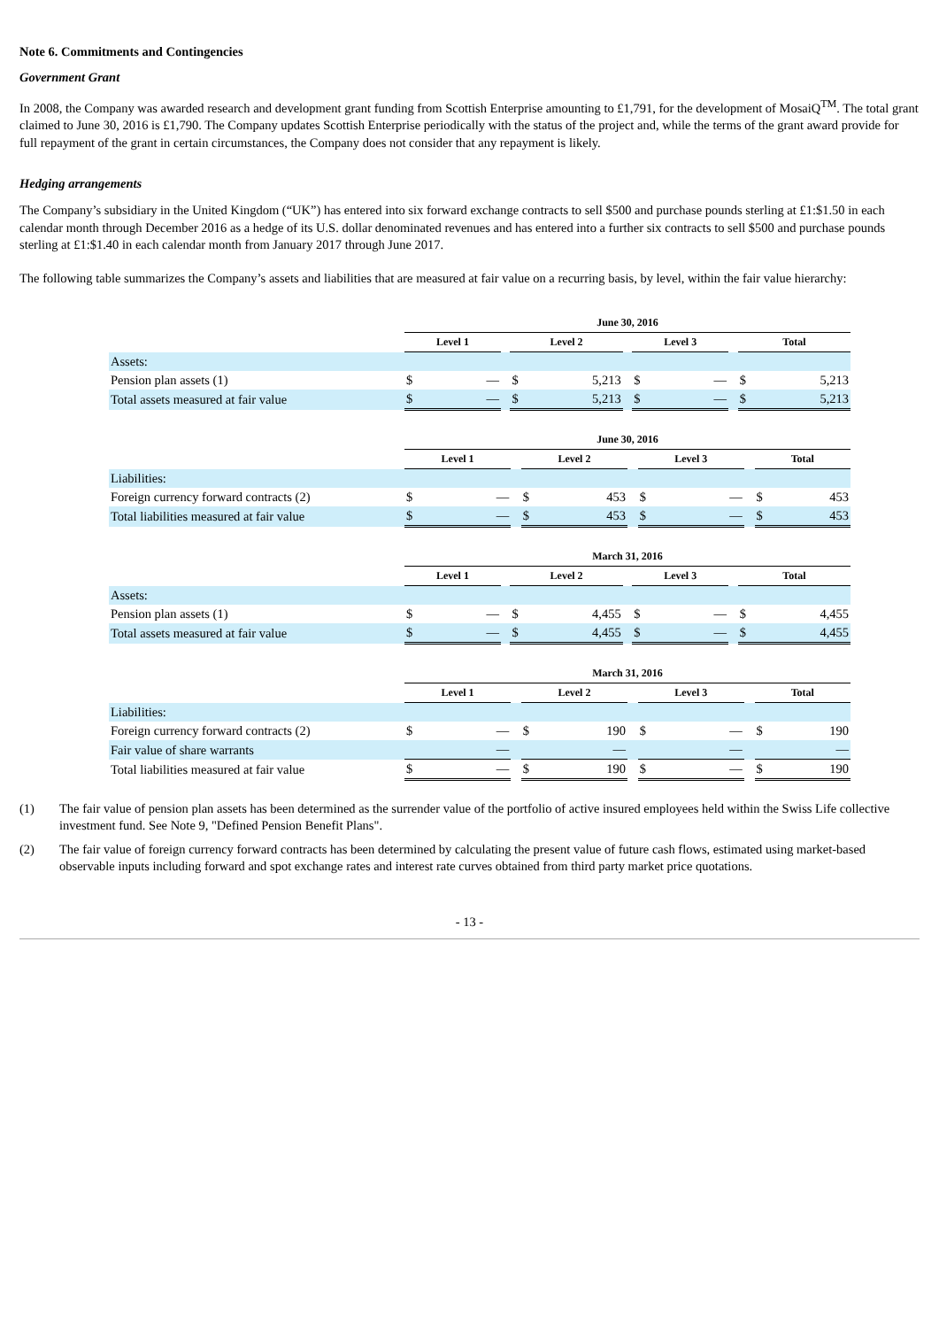Note 6. Commitments and Contingencies
Government Grant
In 2008, the Company was awarded research and development grant funding from Scottish Enterprise amounting to £1,791, for the development of MosaiQ<sup>TM</sup>. The total grant claimed to June 30, 2016 is £1,790. The Company updates Scottish Enterprise periodically with the status of the project and, while the terms of the grant award provide for full repayment of the grant in certain circumstances, the Company does not consider that any repayment is likely.
Hedging arrangements
The Company’s subsidiary in the United Kingdom (“UK”) has entered into six forward exchange contracts to sell $500 and purchase pounds sterling at £1:$1.50 in each calendar month through December 2016 as a hedge of its U.S. dollar denominated revenues and has entered into a further six contracts to sell $500 and purchase pounds sterling at £1:$1.40 in each calendar month from January 2017 through June 2017.
The following table summarizes the Company’s assets and liabilities that are measured at fair value on a recurring basis, by level, within the fair value hierarchy:
| | June 30, 2016 | | | | | | | | | | |
| --- | --- | --- | --- | --- | --- | --- | --- | --- | --- | --- | --- |
| | Level 1 | | | Level 2 | | | Level 3 | | | Total | |
| Assets: | | | | | | | | | | | |
| Pension plan assets (1) | $ | — | | $ | 5,213 | | $ | — | | $ | 5,213 |
| Total assets measured at fair value | $ | — | | $ | 5,213 | | $ | — | | $ | 5,213 |
| | June 30, 2016 | | | | | | | | | | |
| --- | --- | --- | --- | --- | --- | --- | --- | --- | --- | --- | --- |
| | Level 1 | | | Level 2 | | | Level 3 | | | Total | |
| Liabilities: | | | | | | | | | | | |
| Foreign currency forward contracts (2) | $ | — | | $ | 453 | | $ | — | | $ | 453 |
| Total liabilities measured at fair value | $ | — | | $ | 453 | | $ | — | | $ | 453 |
| | March 31, 2016 | | | | | | | | | | |
| --- | --- | --- | --- | --- | --- | --- | --- | --- | --- | --- | --- |
| | Level 1 | | | Level 2 | | | Level 3 | | | Total | |
| Assets: | | | | | | | | | | | |
| Pension plan assets (1) | $ | — | | $ | 4,455 | | $ | — | | $ | 4,455 |
| Total assets measured at fair value | $ | — | | $ | 4,455 | | $ | — | | $ | 4,455 |
| | March 31, 2016 | | | | | | | | | | |
| --- | --- | --- | --- | --- | --- | --- | --- | --- | --- | --- | --- |
| | Level 1 | | | Level 2 | | | Level 3 | | | Total | |
| Liabilities: | | | | | | | | | | | |
| Foreign currency forward contracts (2) | $ | — | | $ | 190 | | $ | — | | $ | 190 |
| Fair value of share warrants | | — | | | — | | | — | | | — |
| Total liabilities measured at fair value | $ | — | | $ | 190 | | $ | — | | $ | 190 |
(1) The fair value of pension plan assets has been determined as the surrender value of the portfolio of active insured employees held within the Swiss Life collective investment fund. See Note 9, "Defined Pension Benefit Plans".
(2) The fair value of foreign currency forward contracts has been determined by calculating the present value of future cash flows, estimated using market-based observable inputs including forward and spot exchange rates and interest rate curves obtained from third party market price quotations.
- 13 -